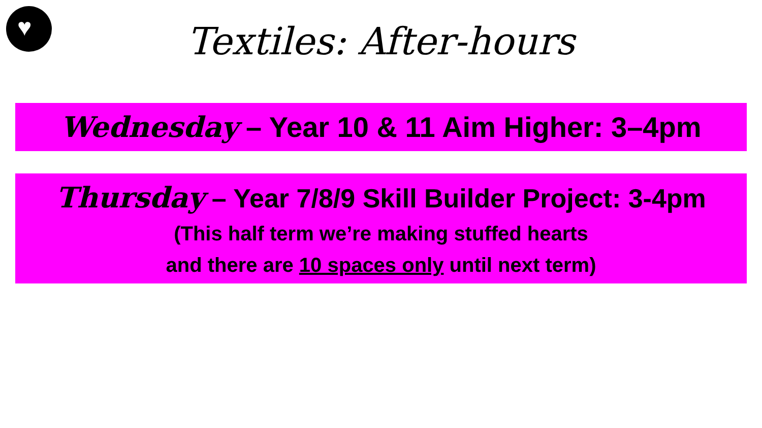♥
Textiles: After-hours
Wednesday – Year 10 & 11 Aim Higher: 3–4pm
Thursday – Year 7/8/9 Skill Builder Project: 3-4pm
(This half term we’re making stuffed hearts
and there are 10 spaces only until next term)